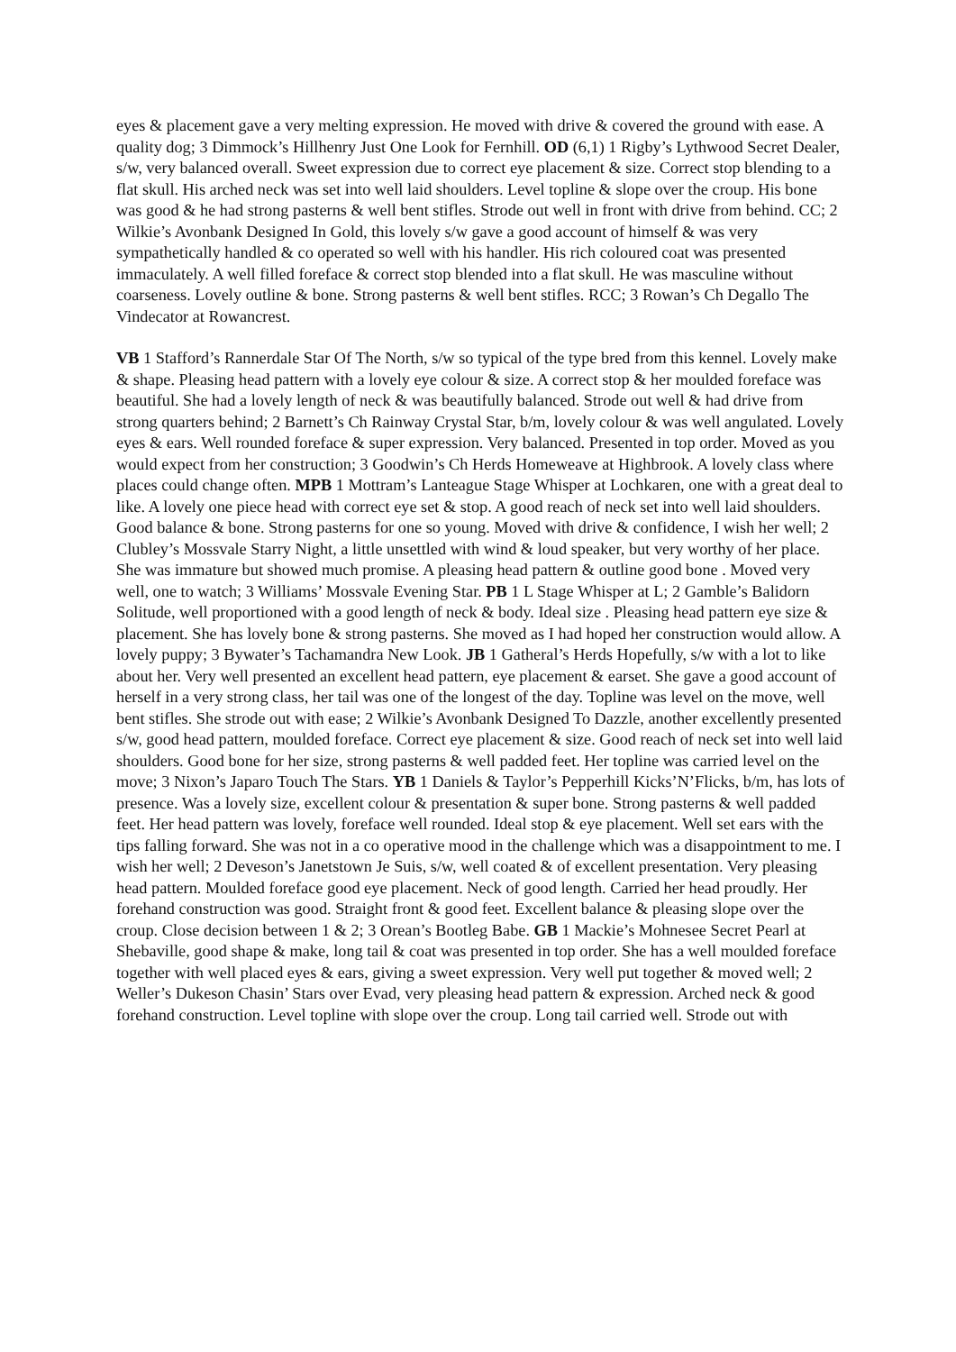eyes & placement gave a very melting expression. He moved with drive & covered the ground with ease. A quality dog; 3 Dimmock’s Hillhenry Just One Look for Fernhill. OD (6,1) 1 Rigby’s Lythwood Secret Dealer, s/w, very balanced overall. Sweet expression due to correct eye placement & size. Correct stop blending to a flat skull. His arched neck was set into well laid shoulders. Level topline & slope over the croup. His bone was good & he had strong pasterns & well bent stifles. Strode out well in front with drive from behind. CC; 2 Wilkie’s Avonbank Designed In Gold, this lovely s/w gave a good account of himself & was very sympathetically handled & co operated so well with his handler. His rich coloured coat was presented immaculately. A well filled foreface & correct stop blended into a flat skull. He was masculine without coarseness. Lovely outline & bone. Strong pasterns & well bent stifles. RCC; 3 Rowan’s Ch Degallo The Vindecator at Rowancrest.
VB 1 Stafford’s Rannerdale Star Of The North, s/w so typical of the type bred from this kennel. Lovely make & shape. Pleasing head pattern with a lovely eye colour & size. A correct stop & her moulded foreface was beautiful. She had a lovely length of neck & was beautifully balanced. Strode out well & had drive from strong quarters behind; 2 Barnett’s Ch Rainway Crystal Star, b/m, lovely colour & was well angulated. Lovely eyes & ears. Well rounded foreface & super expression. Very balanced. Presented in top order. Moved as you would expect from her construction; 3 Goodwin’s Ch Herds Homeweave at Highbrook. A lovely class where places could change often. MPB 1 Mottram’s Lanteague Stage Whisper at Lochkaren, one with a great deal to like. A lovely one piece head with correct eye set & stop. A good reach of neck set into well laid shoulders. Good balance & bone. Strong pasterns for one so young. Moved with drive & confidence, I wish her well; 2 Clubley’s Mossvale Starry Night, a little unsettled with wind & loud speaker, but very worthy of her place. She was immature but showed much promise. A pleasing head pattern & outline good bone . Moved very well, one to watch; 3 Williams’ Mossvale Evening Star. PB 1 L Stage Whisper at L; 2 Gamble’s Balidorn Solitude, well proportioned with a good length of neck & body. Ideal size . Pleasing head pattern eye size & placement. She has lovely bone & strong pasterns. She moved as I had hoped her construction would allow. A lovely puppy; 3 Bywater’s Tachamandra New Look. JB 1 Gatheral’s Herds Hopefully, s/w with a lot to like about her. Very well presented an excellent head pattern, eye placement & earset. She gave a good account of herself in a very strong class, her tail was one of the longest of the day. Topline was level on the move, well bent stifles. She strode out with ease; 2 Wilkie’s Avonbank Designed To Dazzle, another excellently presented s/w, good head pattern, moulded foreface. Correct eye placement & size. Good reach of neck set into well laid shoulders. Good bone for her size, strong pasterns & well padded feet. Her topline was carried level on the move; 3 Nixon’s Japaro Touch The Stars. YB 1 Daniels & Taylor’s Pepperhill Kicks’N’Flicks, b/m, has lots of presence. Was a lovely size, excellent colour & presentation & super bone. Strong pasterns & well padded feet. Her head pattern was lovely, foreface well rounded. Ideal stop & eye placement. Well set ears with the tips falling forward. She was not in a co operative mood in the challenge which was a disappointment to me. I wish her well; 2 Deveson’s Janetstown Je Suis, s/w, well coated & of excellent presentation. Very pleasing head pattern. Moulded foreface good eye placement. Neck of good length. Carried her head proudly. Her forehand construction was good. Straight front & good feet. Excellent balance & pleasing slope over the croup. Close decision between 1 & 2; 3 Orean’s Bootleg Babe. GB 1 Mackie’s Mohnesee Secret Pearl at Shebaville, good shape & make, long tail & coat was presented in top order. She has a well moulded foreface together with well placed eyes & ears, giving a sweet expression. Very well put together & moved well; 2 Weller’s Dukeson Chasin’ Stars over Evad, very pleasing head pattern & expression. Arched neck & good forehand construction. Level topline with slope over the croup. Long tail carried well. Strode out with